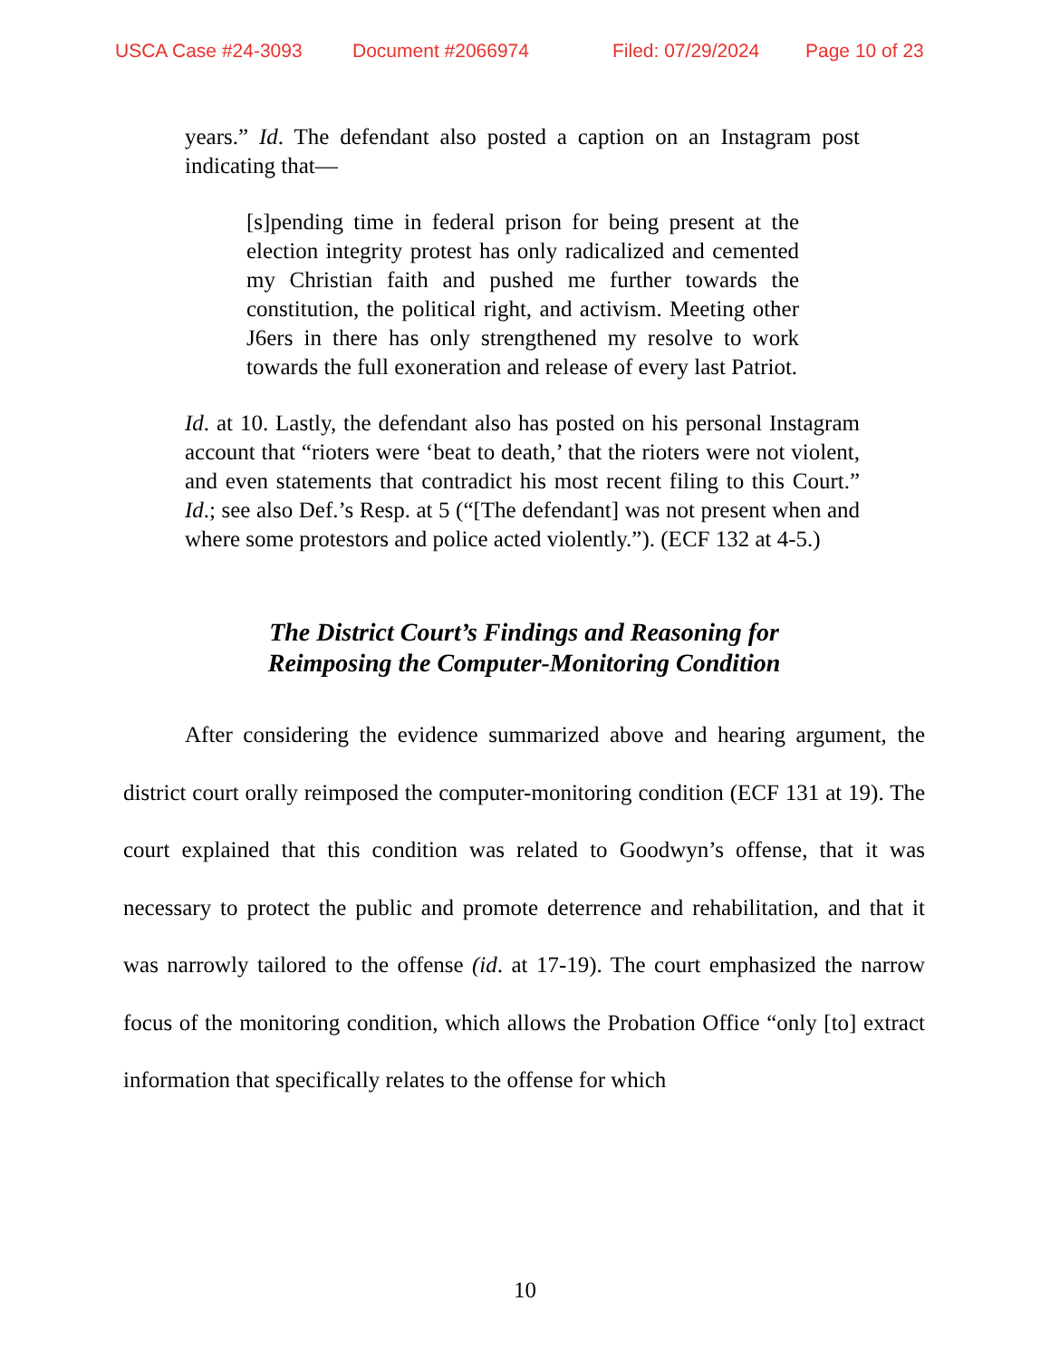USCA Case #24-3093 Document #2066974 Filed: 07/29/2024 Page 10 of 23
years.” Id. The defendant also posted a caption on an Instagram post indicating that—
[s]pending time in federal prison for being present at the election integrity protest has only radicalized and cemented my Christian faith and pushed me further towards the constitution, the political right, and activism. Meeting other J6ers in there has only strengthened my resolve to work towards the full exoneration and release of every last Patriot.
Id. at 10. Lastly, the defendant also has posted on his personal Instagram account that “rioters were ‘beat to death,’ that the rioters were not violent, and even statements that contradict his most recent filing to this Court.” Id.; see also Def.’s Resp. at 5 (“[The defendant] was not present when and where some protestors and police acted violently.”). (ECF 132 at 4-5.)
The District Court’s Findings and Reasoning for
Reimposing the Computer-Monitoring Condition
After considering the evidence summarized above and hearing argument, the district court orally reimposed the computer-monitoring condition (ECF 131 at 19). The court explained that this condition was related to Goodwyn’s offense, that it was necessary to protect the public and promote deterrence and rehabilitation, and that it was narrowly tailored to the offense (id. at 17-19). The court emphasized the narrow focus of the monitoring condition, which allows the Probation Office “only [to] extract information that specifically relates to the offense for which
10